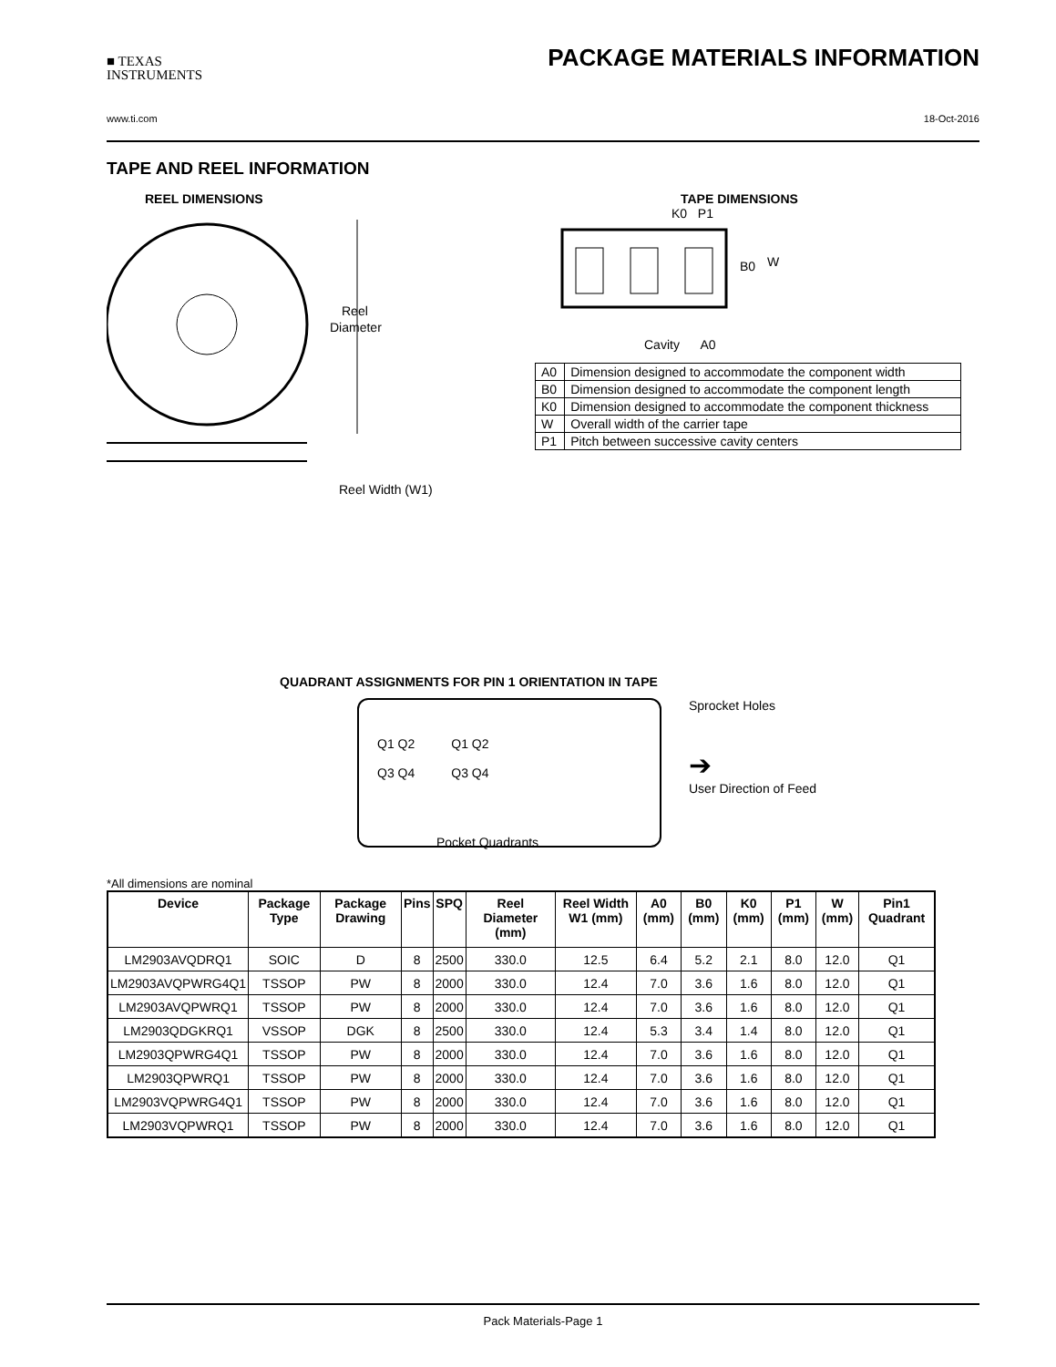■ TEXAS
INSTRUMENTS
PACKAGE MATERIALS INFORMATION
www.ti.com 18-Oct-2016
TAPE AND REEL INFORMATION
REEL DIMENSIONS
Reel
Diameter
Reel Width (W1)
TAPE DIMENSIONS
K0 P1
B0
W
Cavity A0
| A0 | Dimension designed to accommodate the component width |
| B0 | Dimension designed to accommodate the component length |
| K0 | Dimension designed to accommodate the component thickness |
| W | Overall width of the carrier tape |
| P1 | Pitch between successive cavity centers |
QUADRANT ASSIGNMENTS FOR PIN 1 ORIENTATION IN TAPE
Q1 Q2
Q3 Q4
Q1 Q2
Q3 Q4
Sprocket Holes
➔
User Direction of Feed
Pocket Quadrants
*All dimensions are nominal
| Device | Package Type | Package Drawing | Pins | SPQ | Reel Diameter (mm) | Reel Width W1 (mm) | A0 (mm) | B0 (mm) | K0 (mm) | P1 (mm) | W (mm) | Pin1 Quadrant |
| --- | --- | --- | --- | --- | --- | --- | --- | --- | --- | --- | --- | --- |
| LM2903AVQDRQ1 | SOIC | D | 8 | 2500 | 330.0 | 12.5 | 6.4 | 5.2 | 2.1 | 8.0 | 12.0 | Q1 |
| LM2903AVQPWRG4Q1 | TSSOP | PW | 8 | 2000 | 330.0 | 12.4 | 7.0 | 3.6 | 1.6 | 8.0 | 12.0 | Q1 |
| LM2903AVQPWRQ1 | TSSOP | PW | 8 | 2000 | 330.0 | 12.4 | 7.0 | 3.6 | 1.6 | 8.0 | 12.0 | Q1 |
| LM2903QDGKRQ1 | VSSOP | DGK | 8 | 2500 | 330.0 | 12.4 | 5.3 | 3.4 | 1.4 | 8.0 | 12.0 | Q1 |
| LM2903QPWRG4Q1 | TSSOP | PW | 8 | 2000 | 330.0 | 12.4 | 7.0 | 3.6 | 1.6 | 8.0 | 12.0 | Q1 |
| LM2903QPWRQ1 | TSSOP | PW | 8 | 2000 | 330.0 | 12.4 | 7.0 | 3.6 | 1.6 | 8.0 | 12.0 | Q1 |
| LM2903VQPWRG4Q1 | TSSOP | PW | 8 | 2000 | 330.0 | 12.4 | 7.0 | 3.6 | 1.6 | 8.0 | 12.0 | Q1 |
| LM2903VQPWRQ1 | TSSOP | PW | 8 | 2000 | 330.0 | 12.4 | 7.0 | 3.6 | 1.6 | 8.0 | 12.0 | Q1 |
Pack Materials-Page 1